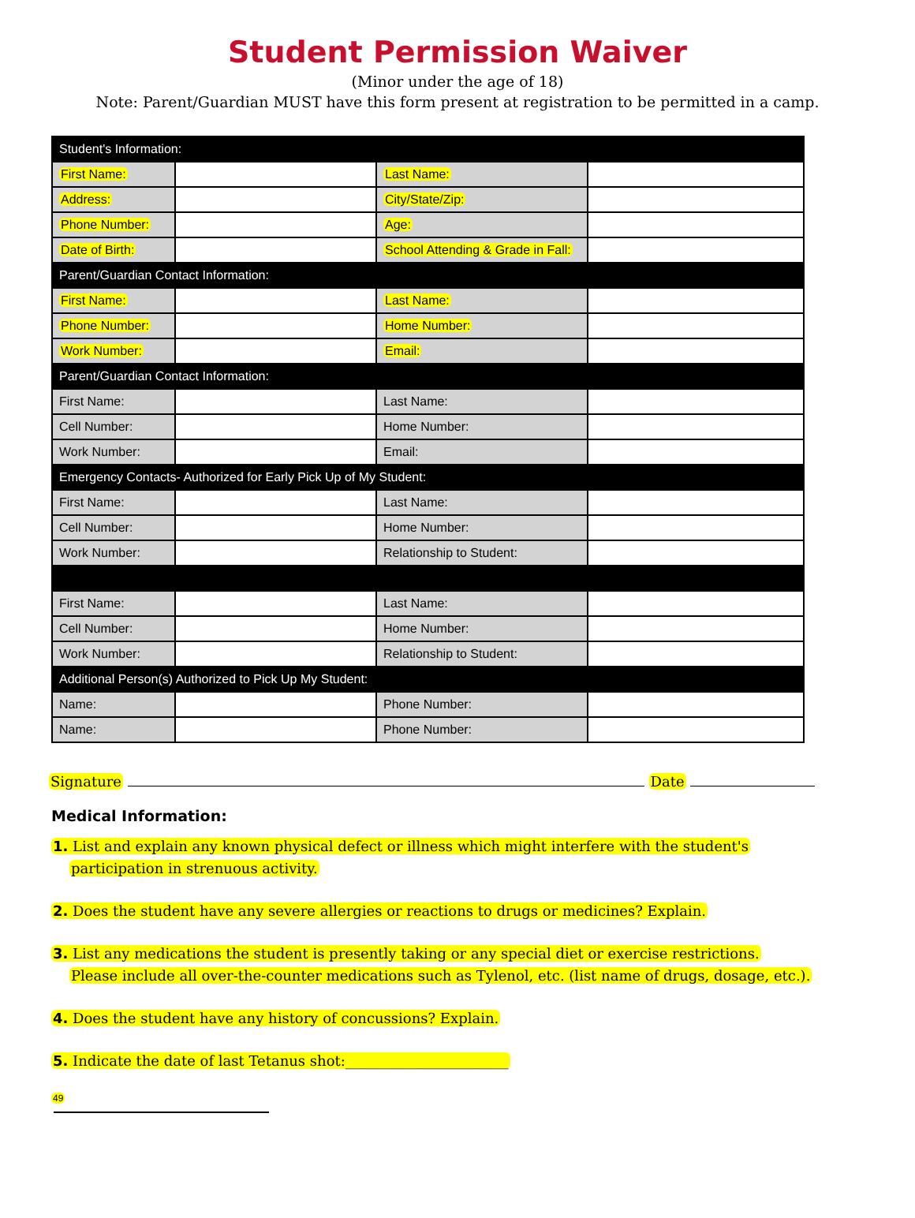Student Permission Waiver
(Minor under the age of 18)
Note: Parent/Guardian MUST have this form present at registration to be permitted in a camp.
| Student's Information: | | | |
| --- | --- | --- | --- |
| First Name: | | Last Name: | |
| Address: | | City/State/Zip: | |
| Phone Number: | | Age: | |
| Date of Birth: | | School Attending & Grade in Fall: | |
| Parent/Guardian Contact Information: | | | |
| First Name: | | Last Name: | |
| Phone Number: | | Home Number: | |
| Work Number: | | Email: | |
| Parent/Guardian Contact Information: | | | |
| First Name: | | Last Name: | |
| Cell Number: | | Home Number: | |
| Work Number: | | Email: | |
| Emergency Contacts- Authorized for Early Pick Up of My Student: | | | |
| First Name: | | Last Name: | |
| Cell Number: | | Home Number: | |
| Work Number: | | Relationship to Student: | |
| First Name: | | Last Name: | |
| Cell Number: | | Home Number: | |
| Work Number: | | Relationship to Student: | |
| Additional Person(s) Authorized to Pick Up My Student: | | | |
| Name: | | Phone Number: | |
| Name: | | Phone Number: | |
Signature Date
Medical Information:
1. List and explain any known physical defect or illness which might interfere with the student's
participation in strenuous activity.
2. Does the student have any severe allergies or reactions to drugs or medicines? Explain.
3. List any medications the student is presently taking or any special diet or exercise restrictions.
Please include all over-the-counter medications such as Tylenol, etc. (list name of drugs, dosage, etc.).
4. Does the student have any history of concussions? Explain.
5. Indicate the date of last Tetanus shot:_______________________
49